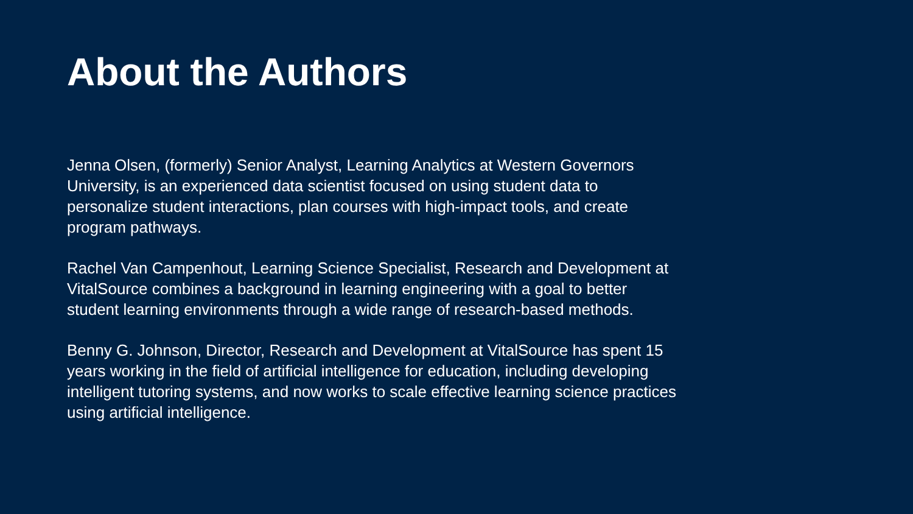About the Authors
Jenna Olsen, (formerly) Senior Analyst, Learning Analytics at Western Governors University, is an experienced data scientist focused on using student data to personalize student interactions, plan courses with high-impact tools, and create program pathways.
Rachel Van Campenhout, Learning Science Specialist, Research and Development at VitalSource combines a background in learning engineering with a goal to better student learning environments through a wide range of research-based methods.
Benny G. Johnson, Director, Research and Development at VitalSource has spent 15 years working in the field of artificial intelligence for education, including developing intelligent tutoring systems, and now works to scale effective learning science practices using artificial intelligence.